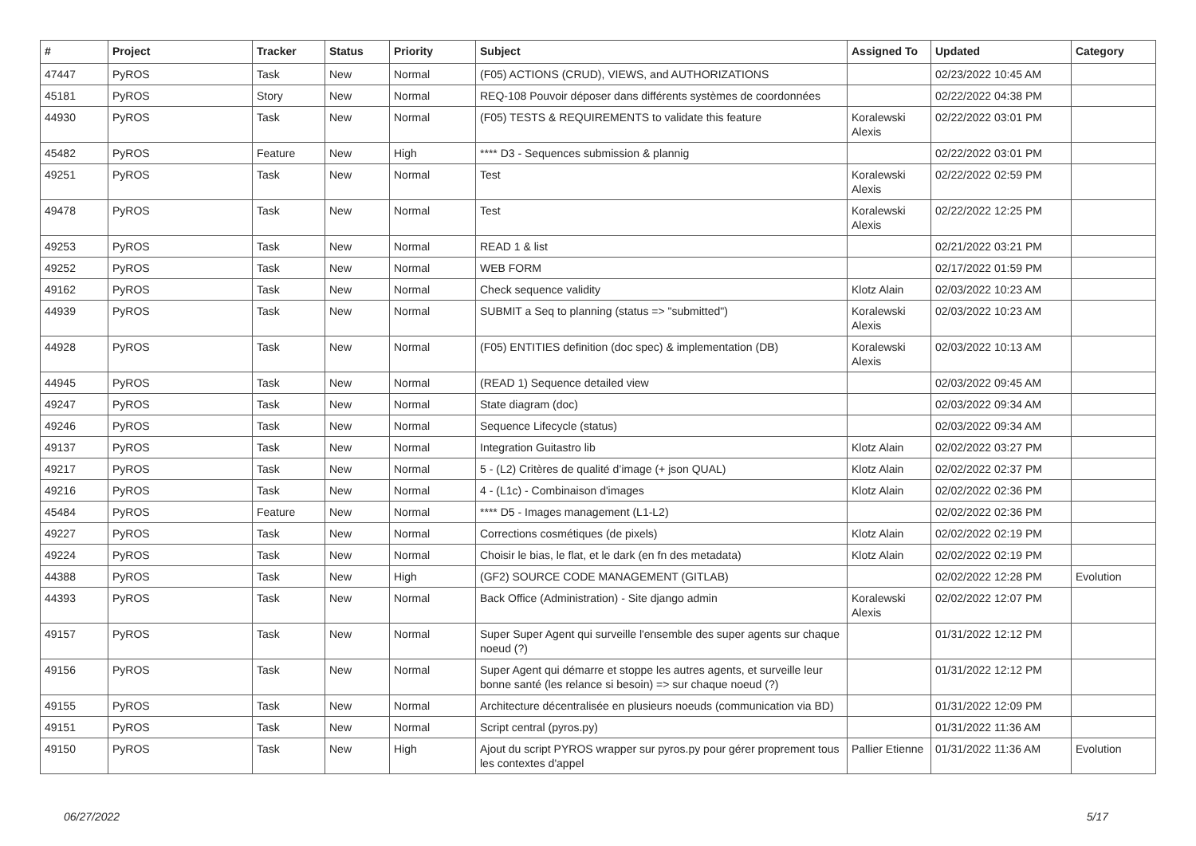| # | Project | Tracker | Status | Priority | Subject | Assigned To | Updated | Category |
| --- | --- | --- | --- | --- | --- | --- | --- | --- |
| 47447 | PyROS | Task | New | Normal | (F05) ACTIONS (CRUD), VIEWS, and AUTHORIZATIONS | | 02/23/2022 10:45 AM | |
| 45181 | PyROS | Story | New | Normal | REQ-108 Pouvoir déposer dans différents systèmes de coordonnées | | 02/22/2022 04:38 PM | |
| 44930 | PyROS | Task | New | Normal | (F05) TESTS & REQUIREMENTS to validate this feature | Koralewski Alexis | 02/22/2022 03:01 PM | |
| 45482 | PyROS | Feature | New | High | **** D3 - Sequences submission & plannig | | 02/22/2022 03:01 PM | |
| 49251 | PyROS | Task | New | Normal | Test | Koralewski Alexis | 02/22/2022 02:59 PM | |
| 49478 | PyROS | Task | New | Normal | Test | Koralewski Alexis | 02/22/2022 12:25 PM | |
| 49253 | PyROS | Task | New | Normal | READ 1 & list | | 02/21/2022 03:21 PM | |
| 49252 | PyROS | Task | New | Normal | WEB FORM | | 02/17/2022 01:59 PM | |
| 49162 | PyROS | Task | New | Normal | Check sequence validity | Klotz Alain | 02/03/2022 10:23 AM | |
| 44939 | PyROS | Task | New | Normal | SUBMIT a Seq to planning (status => "submitted") | Koralewski Alexis | 02/03/2022 10:23 AM | |
| 44928 | PyROS | Task | New | Normal | (F05) ENTITIES definition (doc spec) & implementation (DB) | Koralewski Alexis | 02/03/2022 10:13 AM | |
| 44945 | PyROS | Task | New | Normal | (READ 1) Sequence detailed view | | 02/03/2022 09:45 AM | |
| 49247 | PyROS | Task | New | Normal | State diagram (doc) | | 02/03/2022 09:34 AM | |
| 49246 | PyROS | Task | New | Normal | Sequence Lifecycle (status) | | 02/03/2022 09:34 AM | |
| 49137 | PyROS | Task | New | Normal | Integration Guitastro lib | Klotz Alain | 02/02/2022 03:27 PM | |
| 49217 | PyROS | Task | New | Normal | 5 - (L2) Critères de qualité d’image (+ json QUAL) | Klotz Alain | 02/02/2022 02:37 PM | |
| 49216 | PyROS | Task | New | Normal | 4 - (L1c) - Combinaison d'images | Klotz Alain | 02/02/2022 02:36 PM | |
| 45484 | PyROS | Feature | New | Normal | **** D5 - Images management (L1-L2) | | 02/02/2022 02:36 PM | |
| 49227 | PyROS | Task | New | Normal | Corrections cosmétiques (de pixels) | Klotz Alain | 02/02/2022 02:19 PM | |
| 49224 | PyROS | Task | New | Normal | Choisir le bias, le flat, et le dark (en fn des metadata) | Klotz Alain | 02/02/2022 02:19 PM | |
| 44388 | PyROS | Task | New | High | (GF2) SOURCE CODE MANAGEMENT (GITLAB) | | 02/02/2022 12:28 PM | Evolution |
| 44393 | PyROS | Task | New | Normal | Back Office (Administration) - Site django admin | Koralewski Alexis | 02/02/2022 12:07 PM | |
| 49157 | PyROS | Task | New | Normal | Super Super Agent qui surveille l'ensemble des super agents sur chaque noeud (?) | | 01/31/2022 12:12 PM | |
| 49156 | PyROS | Task | New | Normal | Super Agent qui démarre et stoppe les autres agents, et surveille leur bonne santé (les relance si besoin) => sur chaque noeud (?) | | 01/31/2022 12:12 PM | |
| 49155 | PyROS | Task | New | Normal | Architecture décentralisée en plusieurs noeuds (communication via BD) | | 01/31/2022 12:09 PM | |
| 49151 | PyROS | Task | New | Normal | Script central (pyros.py) | | 01/31/2022 11:36 AM | |
| 49150 | PyROS | Task | New | High | Ajout du script PYROS wrapper sur pyros.py pour gérer proprement tous les contextes d'appel | Pallier Etienne | 01/31/2022 11:36 AM | Evolution |
06/27/2022 5/17